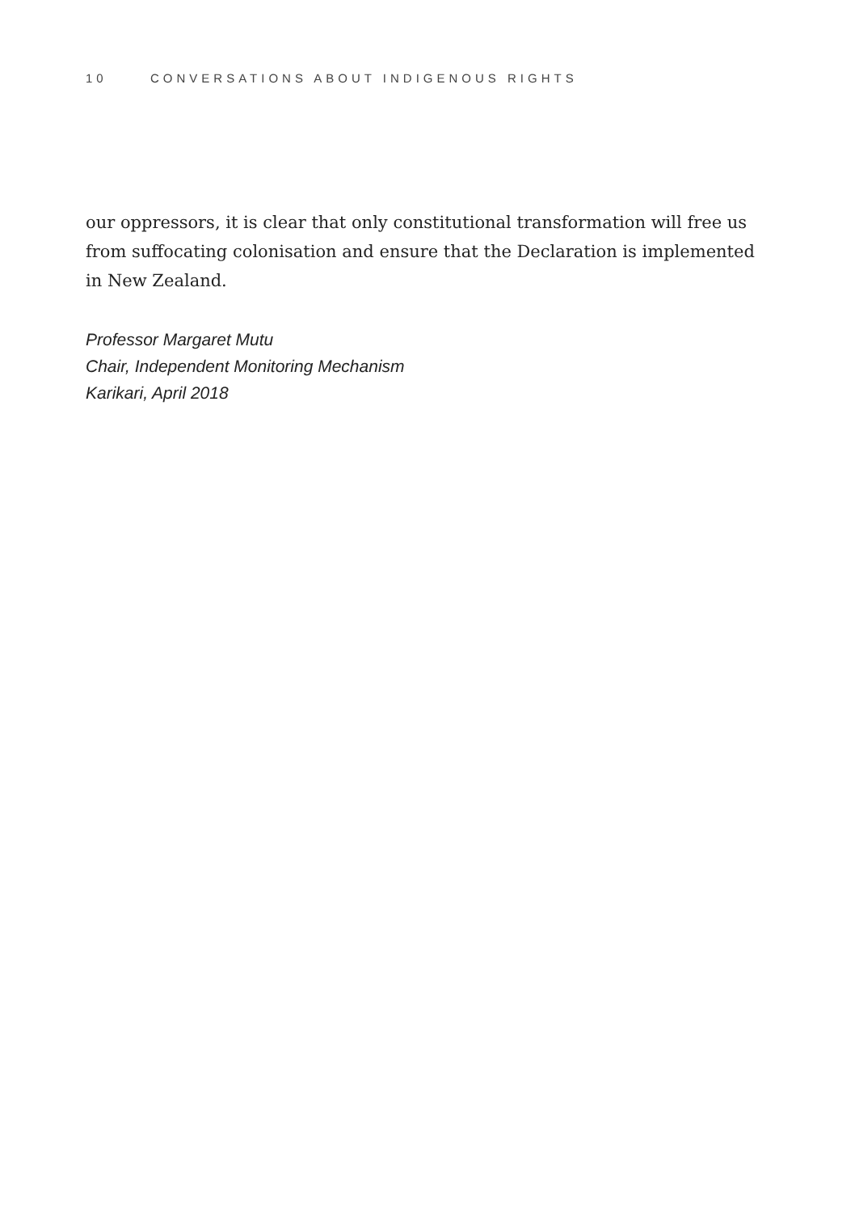10 CONVERSATIONS ABOUT INDIGENOUS RIGHTS
our oppressors, it is clear that only constitutional transformation will free us from suffocating colonisation and ensure that the Declaration is implemented in New Zealand.
Professor Margaret Mutu
Chair, Independent Monitoring Mechanism
Karikari, April 2018